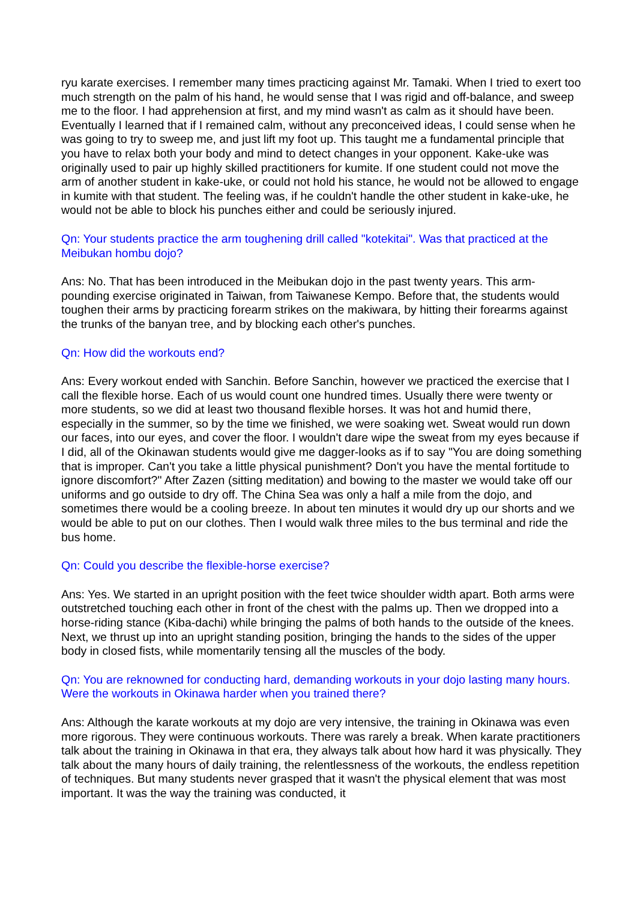ryu karate exercises. I remember many times practicing against Mr. Tamaki. When I tried to exert too much strength on the palm of his hand, he would sense that I was rigid and off-balance, and sweep me to the floor. I had apprehension at first, and my mind wasn't as calm as it should have been. Eventually I learned that if I remained calm, without any preconceived ideas, I could sense when he was going to try to sweep me, and just lift my foot up. This taught me a fundamental principle that you have to relax both your body and mind to detect changes in your opponent. Kake-uke was originally used to pair up highly skilled practitioners for kumite. If one student could not move the arm of another student in kake-uke, or could not hold his stance, he would not be allowed to engage in kumite with that student. The feeling was, if he couldn't handle the other student in kake-uke, he would not be able to block his punches either and could be seriously injured.
Qn: Your students practice the arm toughening drill called "kotekitai". Was that practiced at the Meibukan hombu dojo?
Ans: No. That has been introduced in the Meibukan dojo in the past twenty years. This arm-pounding exercise originated in Taiwan, from Taiwanese Kempo. Before that, the students would toughen their arms by practicing forearm strikes on the makiwara, by hitting their forearms against the trunks of the banyan tree, and by blocking each other's punches.
Qn: How did the workouts end?
Ans: Every workout ended with Sanchin. Before Sanchin, however we practiced the exercise that I call the flexible horse. Each of us would count one hundred times. Usually there were twenty or more students, so we did at least two thousand flexible horses. It was hot and humid there, especially in the summer, so by the time we finished, we were soaking wet. Sweat would run down our faces, into our eyes, and cover the floor. I wouldn't dare wipe the sweat from my eyes because if I did, all of the Okinawan students would give me dagger-looks as if to say "You are doing something that is improper. Can't you take a little physical punishment? Don't you have the mental fortitude to ignore discomfort?" After Zazen (sitting meditation) and bowing to the master we would take off our uniforms and go outside to dry off. The China Sea was only a half a mile from the dojo, and sometimes there would be a cooling breeze. In about ten minutes it would dry up our shorts and we would be able to put on our clothes. Then I would walk three miles to the bus terminal and ride the bus home.
Qn: Could you describe the flexible-horse exercise?
Ans: Yes. We started in an upright position with the feet twice shoulder width apart. Both arms were outstretched touching each other in front of the chest with the palms up. Then we dropped into a horse-riding stance (Kiba-dachi) while bringing the palms of both hands to the outside of the knees. Next, we thrust up into an upright standing position, bringing the hands to the sides of the upper body in closed fists, while momentarily tensing all the muscles of the body.
Qn: You are reknowned for conducting hard, demanding workouts in your dojo lasting many hours. Were the workouts in Okinawa harder when you trained there?
Ans: Although the karate workouts at my dojo are very intensive, the training in Okinawa was even more rigorous. They were continuous workouts. There was rarely a break. When karate practitioners talk about the training in Okinawa in that era, they always talk about how hard it was physically. They talk about the many hours of daily training, the relentlessness of the workouts, the endless repetition of techniques. But many students never grasped that it wasn't the physical element that was most important. It was the way the training was conducted, it